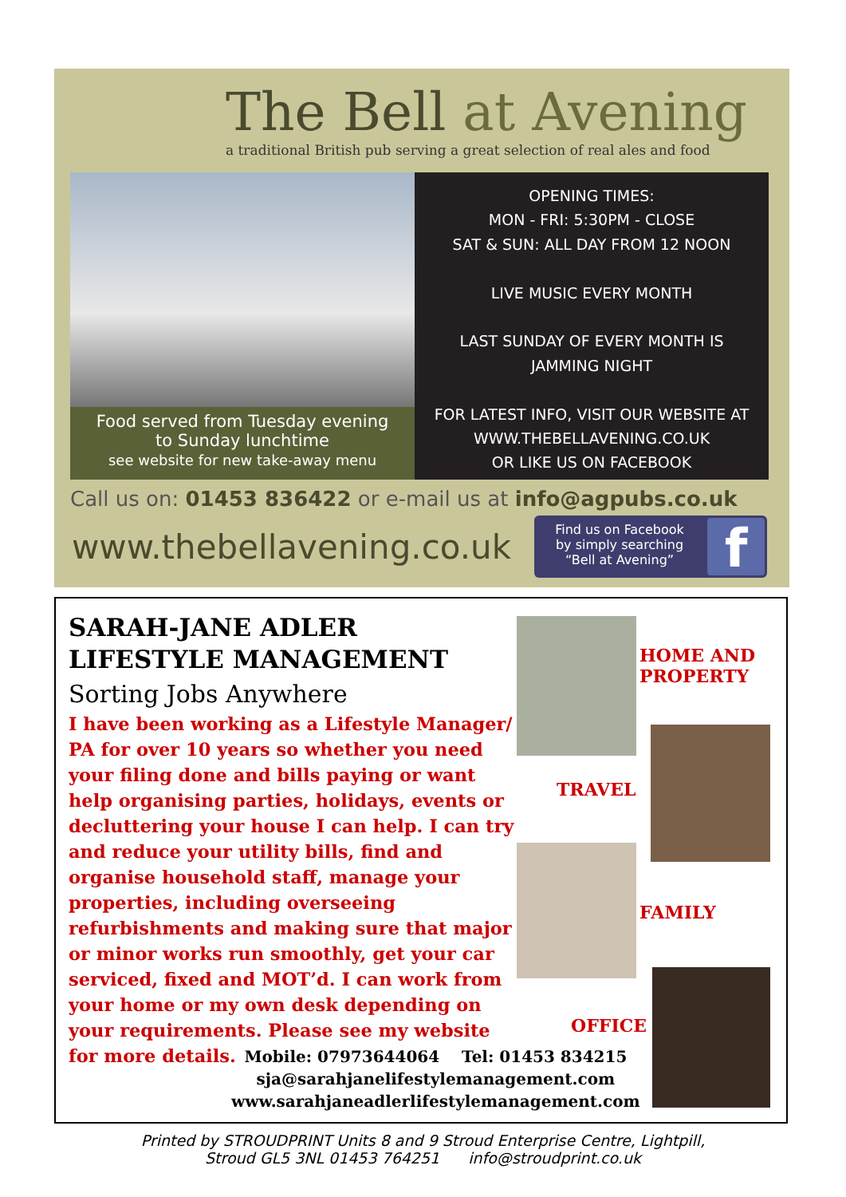The Bell at Avening
a traditional British pub serving a great selection of real ales and food
Food served from Tuesday evening
to Sunday lunchtime
see website for new take-away menu
OPENING TIMES:
MON - FRI: 5:30PM - CLOSE
SAT & SUN: ALL DAY FROM 12 NOON
LIVE MUSIC EVERY MONTH
LAST SUNDAY OF EVERY MONTH IS
JAMMING NIGHT
FOR LATEST INFO, VISIT OUR WEBSITE AT
WWW.THEBELLAVENING.CO.UK
OR LIKE US ON FACEBOOK
Call us on: 01453 836422 or e-mail us at info@agpubs.co.uk
www.thebellavening.co.uk
Find us on Facebook
by simply searching
“Bell at Avening”
f
SARAH-JANE ADLER
LIFESTYLE MANAGEMENT
Sorting Jobs Anywhere
I have been working as a Lifestyle Manager/ PA for over 10 years so whether you need your filing done and bills paying or want help organising parties, holidays, events or decluttering your house I can help. I can try and reduce your utility bills, find and organise household staff, manage your properties, including overseeing refurbishments and making sure that major or minor works run smoothly, get your car serviced, fixed and MOT’d. I can work from your home or my own desk depending on your requirements. Please see my website for more details.
HOME AND
PROPERTY
TRAVEL
FAMILY
OFFICE
Mobile: 07973644064 Tel: 01453 834215
sja@sarahjanelifestylemanagement.com
www.sarahjaneadlerlifestylemanagement.com
Printed by STROUDPRINT Units 8 and 9 Stroud Enterprise Centre, Lightpill,
Stroud GL5 3NL 01453 764251 info@stroudprint.co.uk